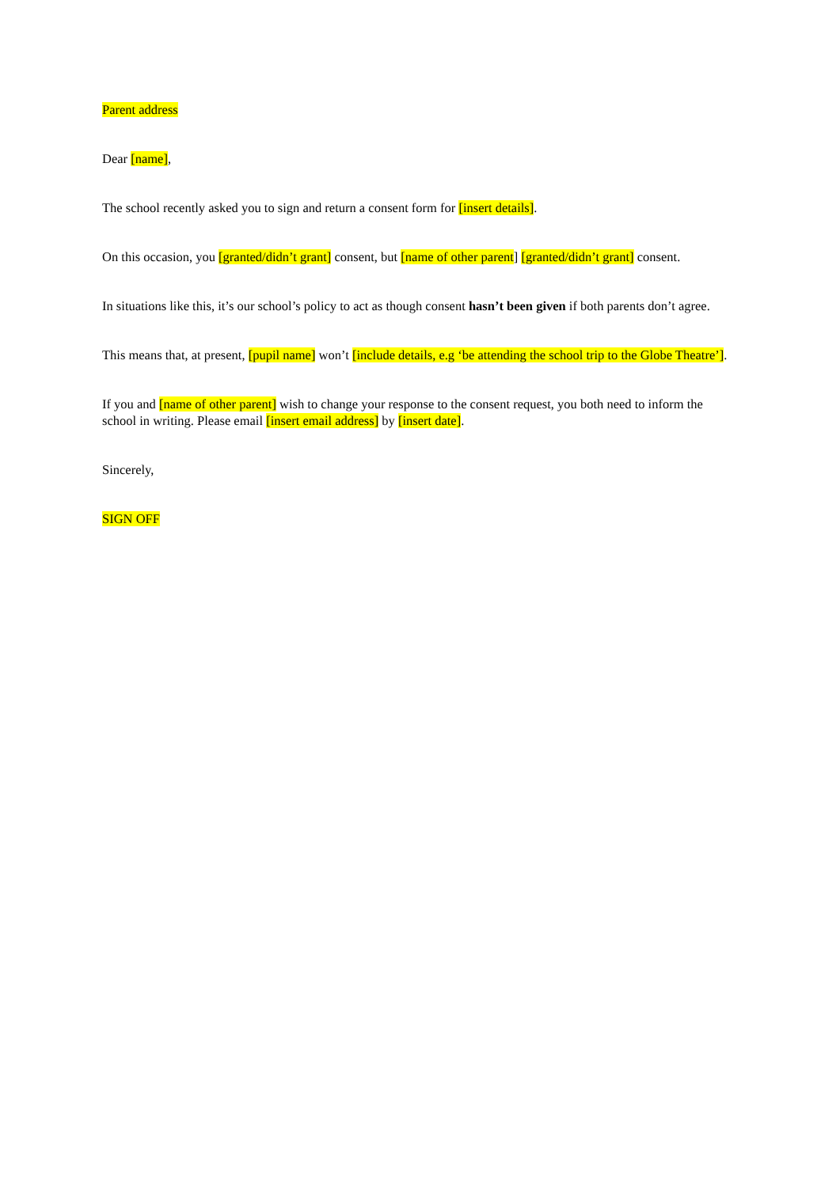Parent address
Dear [name],
The school recently asked you to sign and return a consent form for [insert details].
On this occasion, you [granted/didn’t grant] consent, but [name of other parent] [granted/didn’t grant] consent.
In situations like this, it’s our school’s policy to act as though consent hasn’t been given if both parents don’t agree.
This means that, at present, [pupil name] won’t [include details, e.g ‘be attending the school trip to the Globe Theatre’].
If you and [name of other parent] wish to change your response to the consent request, you both need to inform the school in writing. Please email [insert email address] by [insert date].
Sincerely,
SIGN OFF